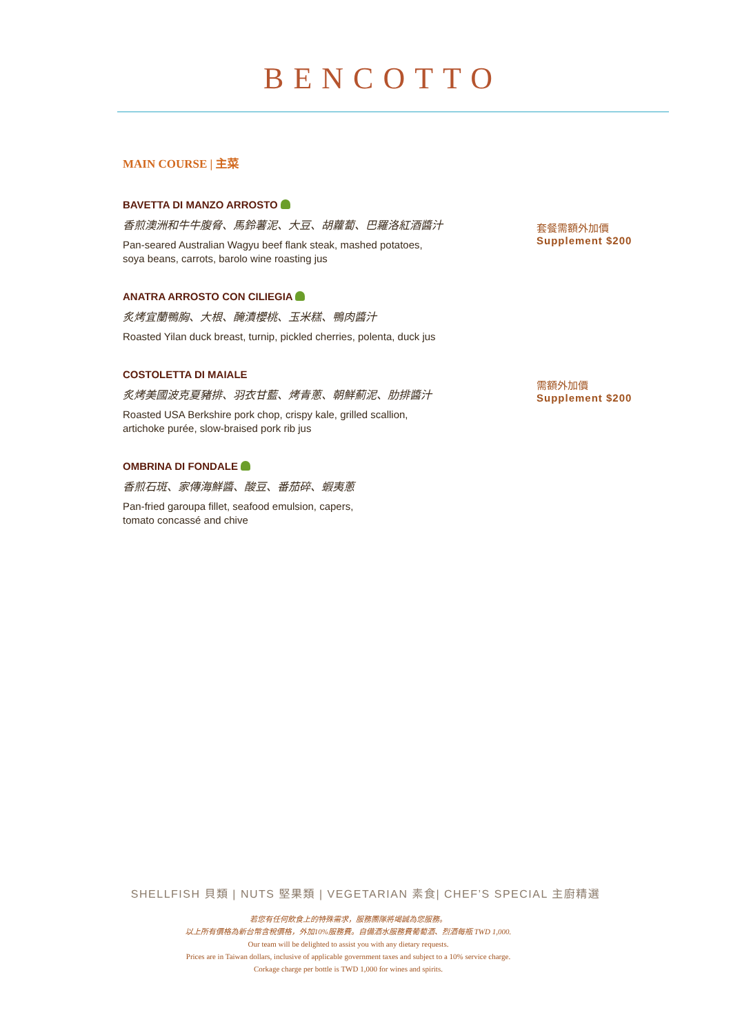BENCOTTO
MAIN COURSE | 主菜
BAVETTA DI MANZO ARROSTO
香煎澳洲和牛牛腹脅、馬鈴薯泥、大豆、胡蘿蔔、巴羅洛紅酒醬汁
Pan-seared Australian Wagyu beef flank steak, mashed potatoes,
soya beans, carrots, barolo wine roasting jus
ANATRA ARROSTO CON CILIEGIA
炙烤宜蘭鴨胸、大根、醃漬櫻桃、玉米糕、鴨肉醬汁
Roasted Yilan duck breast, turnip, pickled cherries, polenta, duck jus
COSTOLETTA DI MAIALE
炙烤美國波克夏豬排、羽衣甘藍、烤青蔥、朝鮮薊泥、肋排醬汁
Roasted USA Berkshire pork chop, crispy kale, grilled scallion,
artichoke purée, slow-braised pork rib jus
OMBRINA DI FONDALE
香煎石斑、家傳海鮮醬、酸豆、番茄碎、蝦夷蔥
Pan-fried garoupa fillet, seafood emulsion, capers,
tomato concassé and chive
套餐需額外加價
Supplement $200
需額外加價
Supplement $200
SHELLFISH 貝類 | NUTS 堅果類 | VEGETARIAN 素食| CHEF’S SPECIAL 主廚精選
若您有任何飲食上的特殊需求，服務團隊將竭誠為您服務。
以上所有價格為新台幣含稅價格，外加10%服務費。自備酒水服務費葡萄酒、烈酒每瓶 TWD 1,000.
Our team will be delighted to assist you with any dietary requests.
Prices are in Taiwan dollars, inclusive of applicable government taxes and subject to a 10% service charge.
Corkage charge per bottle is TWD 1,000 for wines and spirits.